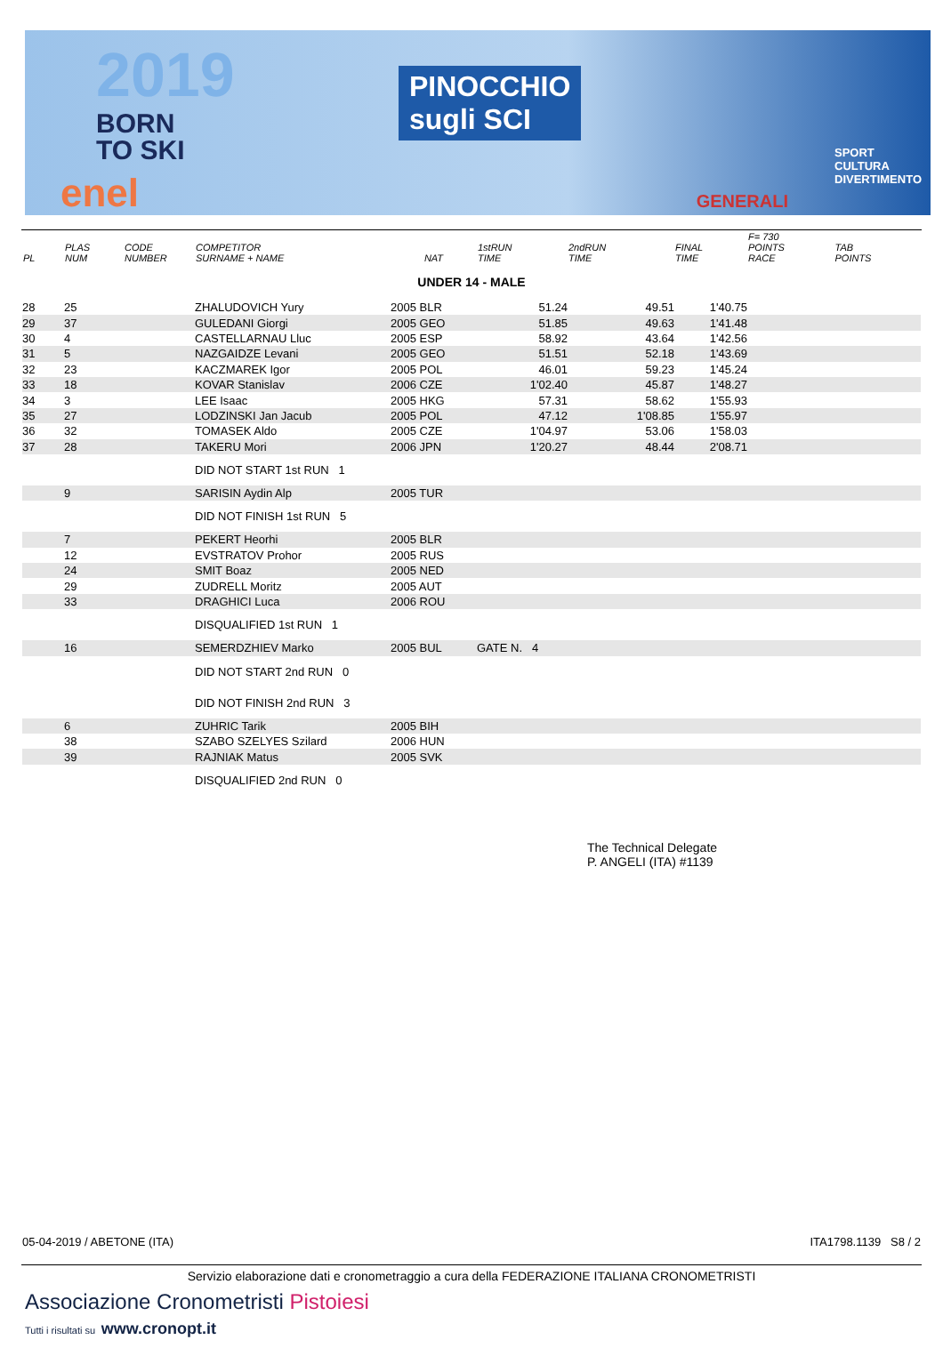2019
BORN
TO SKI
PINOCCHIO
sugli SCI
SPORT
CULTURA
DIVERTIMENTO
GENERALI enel
| PL | PLAS NUM | CODE NUMBER | COMPETITOR SURNAME + NAME | NAT | 1stRUN TIME | 2ndRUN TIME | FINAL TIME | F= 730 POINTS RACE | TAB POINTS |
| --- | --- | --- | --- | --- | --- | --- | --- | --- | --- |
| UNDER 14 - MALE | | | | | | | | | |
| 28 | 25 | | ZHALUDOVICH Yury | 2005 BLR | 51.24 | 49.51 | 1'40.75 | | |
| 29 | 37 | | GULEDANI Giorgi | 2005 GEO | 51.85 | 49.63 | 1'41.48 | | |
| 30 | 4 | | CASTELLARNAU Lluc | 2005 ESP | 58.92 | 43.64 | 1'42.56 | | |
| 31 | 5 | | NAZGAIDZE Levani | 2005 GEO | 51.51 | 52.18 | 1'43.69 | | |
| 32 | 23 | | KACZMAREK Igor | 2005 POL | 46.01 | 59.23 | 1'45.24 | | |
| 33 | 18 | | KOVAR Stanislav | 2006 CZE | 1'02.40 | 45.87 | 1'48.27 | | |
| 34 | 3 | | LEE Isaac | 2005 HKG | 57.31 | 58.62 | 1'55.93 | | |
| 35 | 27 | | LODZINSKI Jan Jacub | 2005 POL | 47.12 | 1'08.85 | 1'55.97 | | |
| 36 | 32 | | TOMASEK Aldo | 2005 CZE | 1'04.97 | 53.06 | 1'58.03 | | |
| 37 | 28 | | TAKERU Mori | 2006 JPN | 1'20.27 | 48.44 | 2'08.71 | | |
| | | | DID NOT START 1st RUN 1 | | | | | | |
| | 9 | | SARISIN Aydin Alp | 2005 TUR | | | | | |
| | | | DID NOT FINISH 1st RUN 5 | | | | | | |
| | 7 | | PEKERT Heorhi | 2005 BLR | | | | | |
| | 12 | | EVSTRATOV Prohor | 2005 RUS | | | | | |
| | 24 | | SMIT Boaz | 2005 NED | | | | | |
| | 29 | | ZUDRELL Moritz | 2005 AUT | | | | | |
| | 33 | | DRAGHICI Luca | 2006 ROU | | | | | |
| | | | DISQUALIFIED 1st RUN 1 | | | | | | |
| | 16 | | SEMERDZHIEV Marko | 2005 BUL | GATE N. 4 | | | | |
| | | | DID NOT START 2nd RUN 0 | | | | | | |
| | | | DID NOT FINISH 2nd RUN 3 | | | | | | |
| | 6 | | ZUHRIC Tarik | 2005 BIH | | | | | |
| | 38 | | SZABO SZELYES Szilard | 2006 HUN | | | | | |
| | 39 | | RAJNIAK Matus | 2005 SVK | | | | | |
| | | | DISQUALIFIED 2nd RUN 0 | | | | | | |
The Technical Delegate
P. ANGELI (ITA) #1139
05-04-2019 / ABETONE (ITA) ITA1798.1139 S8 / 2
Servizio elaborazione dati e cronometraggio a cura della FEDERAZIONE ITALIANA CRONOMETRISTI
Associazione Cronometristi Pistoiesi
Tutti i risultati su www.cronopt.it